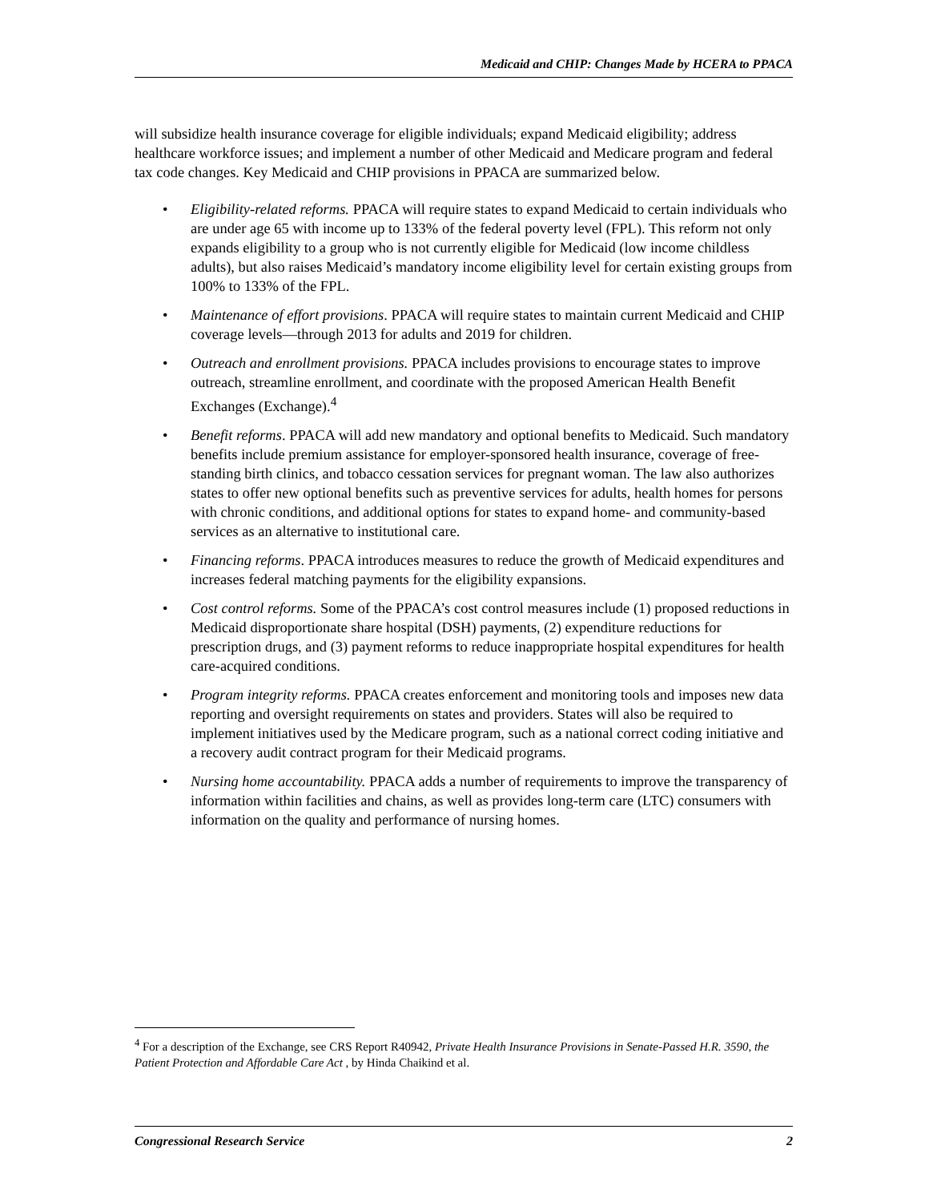Medicaid and CHIP: Changes Made by HCERA to PPACA
will subsidize health insurance coverage for eligible individuals; expand Medicaid eligibility; address healthcare workforce issues; and implement a number of other Medicaid and Medicare program and federal tax code changes. Key Medicaid and CHIP provisions in PPACA are summarized below.
• Eligibility-related reforms. PPACA will require states to expand Medicaid to certain individuals who are under age 65 with income up to 133% of the federal poverty level (FPL). This reform not only expands eligibility to a group who is not currently eligible for Medicaid (low income childless adults), but also raises Medicaid’s mandatory income eligibility level for certain existing groups from 100% to 133% of the FPL.
• Maintenance of effort provisions. PPACA will require states to maintain current Medicaid and CHIP coverage levels—through 2013 for adults and 2019 for children.
• Outreach and enrollment provisions. PPACA includes provisions to encourage states to improve outreach, streamline enrollment, and coordinate with the proposed American Health Benefit Exchanges (Exchange).<sup>4</sup>
• Benefit reforms. PPACA will add new mandatory and optional benefits to Medicaid. Such mandatory benefits include premium assistance for employer-sponsored health insurance, coverage of free-standing birth clinics, and tobacco cessation services for pregnant woman. The law also authorizes states to offer new optional benefits such as preventive services for adults, health homes for persons with chronic conditions, and additional options for states to expand home- and community-based services as an alternative to institutional care.
• Financing reforms. PPACA introduces measures to reduce the growth of Medicaid expenditures and increases federal matching payments for the eligibility expansions.
• Cost control reforms. Some of the PPACA’s cost control measures include (1) proposed reductions in Medicaid disproportionate share hospital (DSH) payments, (2) expenditure reductions for prescription drugs, and (3) payment reforms to reduce inappropriate hospital expenditures for health care-acquired conditions.
• Program integrity reforms. PPACA creates enforcement and monitoring tools and imposes new data reporting and oversight requirements on states and providers. States will also be required to implement initiatives used by the Medicare program, such as a national correct coding initiative and a recovery audit contract program for their Medicaid programs.
• Nursing home accountability. PPACA adds a number of requirements to improve the transparency of information within facilities and chains, as well as provides long-term care (LTC) consumers with information on the quality and performance of nursing homes.
<sup>4</sup> For a description of the Exchange, see CRS Report R40942, Private Health Insurance Provisions in Senate-Passed H.R. 3590, the Patient Protection and Affordable Care Act , by Hinda Chaikind et al.
Congressional Research Service 2